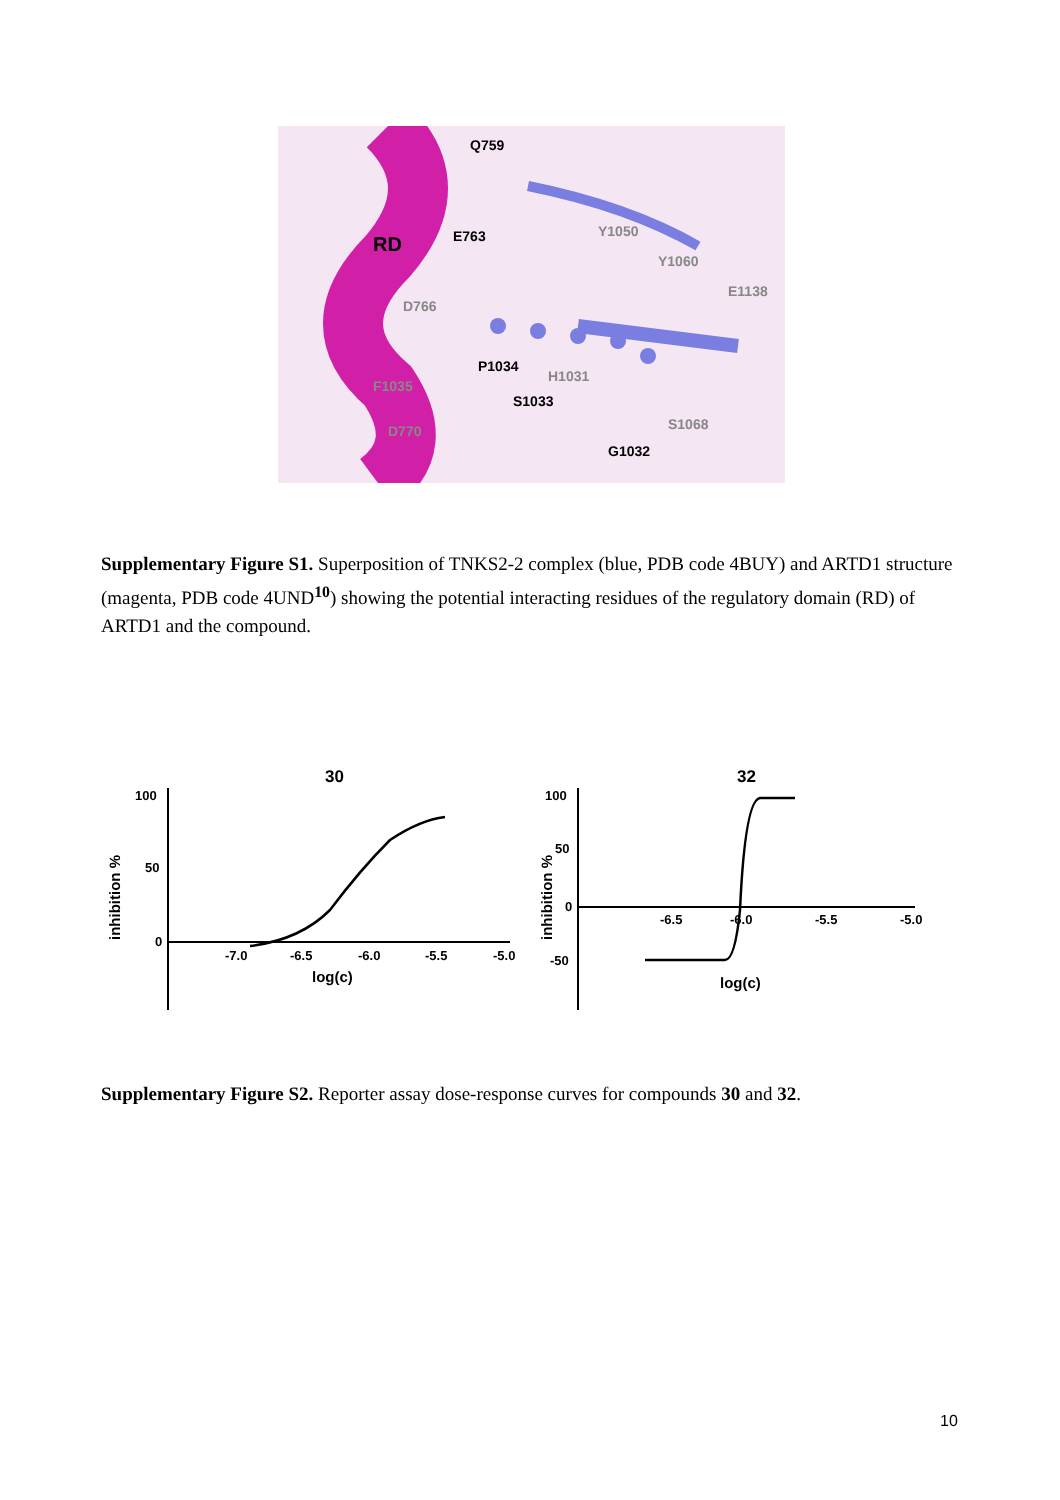RD
Q759
E763
Y1050
Y1060
E1138
D766
P1034
H1031
F1035
S1033
D770
S1068
G1032
Supplementary Figure S1. Superposition of TNKS2-2 complex (blue, PDB code 4BUY) and ARTD1 structure (magenta, PDB code 4UND<sup>10</sup>) showing the potential interacting residues of the regulatory domain (RD) of ARTD1 and the compound.
30
100
50
0
-7.0
-6.5
-6.0
-5.5
-5.0
log(c)
inhibition %
32
100
50
0
-50
-6.5
-6.0
-5.5
-5.0
log(c)
inhibition %
Supplementary Figure S2. Reporter assay dose-response curves for compounds 30 and 32.
10